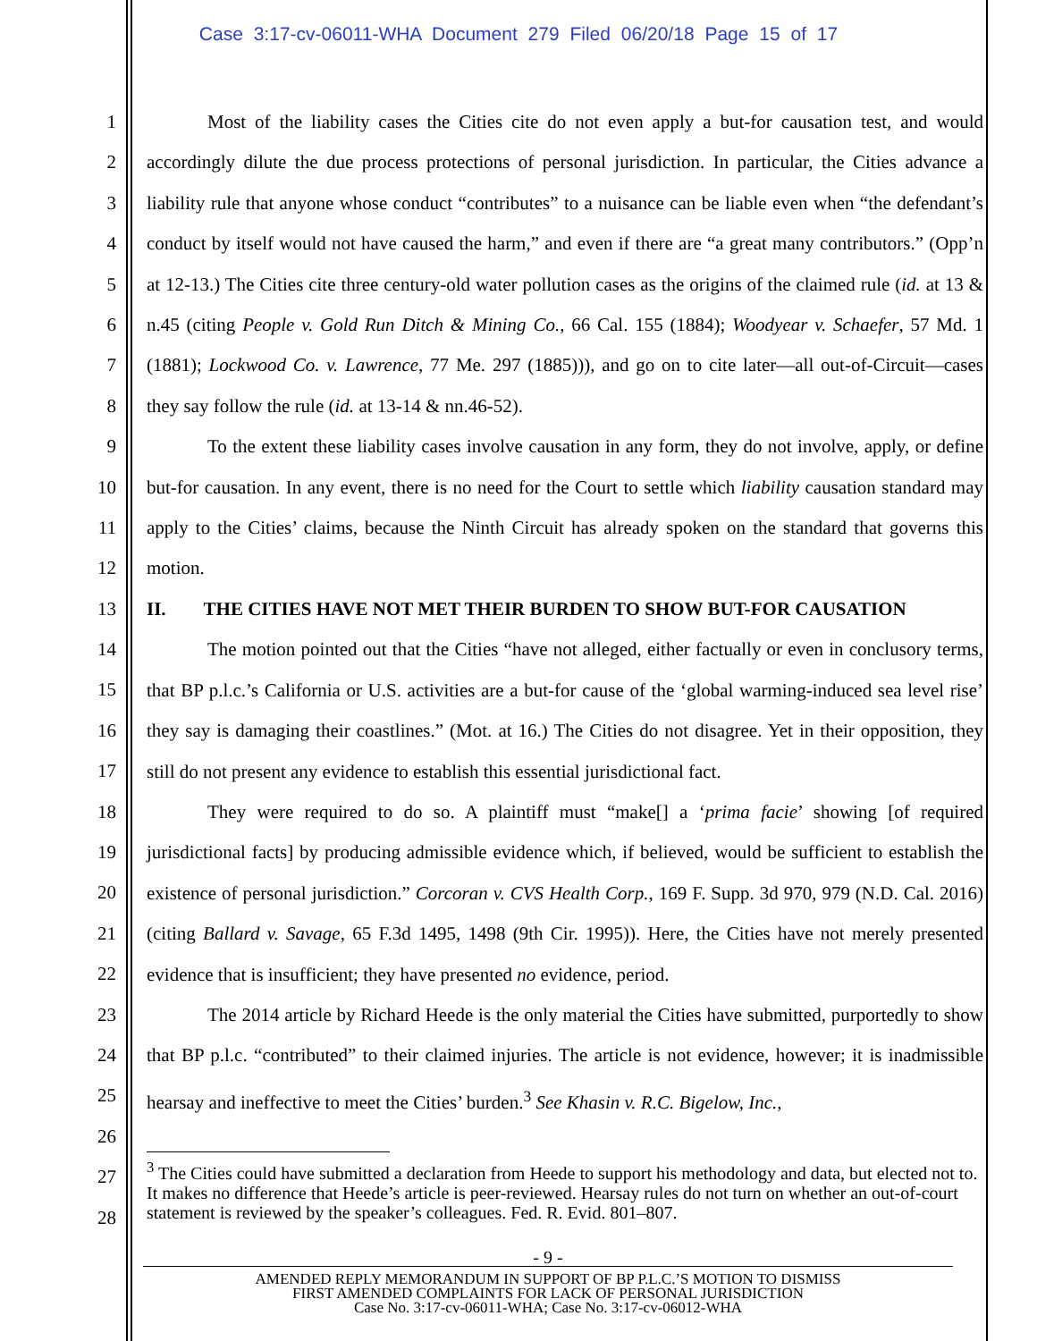Case 3:17-cv-06011-WHA Document 279 Filed 06/20/18 Page 15 of 17
1
2
3
4
5
6
7
8
9
10
11
12
13
14
15
16
17
18
19
20
21
22
23
24
25
26
27
28
Most of the liability cases the Cities cite do not even apply a but-for causation test, and would accordingly dilute the due process protections of personal jurisdiction. In particular, the Cities advance a liability rule that anyone whose conduct “contributes” to a nuisance can be liable even when “the defendant’s conduct by itself would not have caused the harm,” and even if there are “a great many contributors.” (Opp’n at 12-13.) The Cities cite three century-old water pollution cases as the origins of the claimed rule (id. at 13 & n.45 (citing People v. Gold Run Ditch & Mining Co., 66 Cal. 155 (1884); Woodyear v. Schaefer, 57 Md. 1 (1881); Lockwood Co. v. Lawrence, 77 Me. 297 (1885))), and go on to cite later—all out-of-Circuit—cases they say follow the rule (id. at 13-14 & nn.46-52).
To the extent these liability cases involve causation in any form, they do not involve, apply, or define but-for causation. In any event, there is no need for the Court to settle which liability causation standard may apply to the Cities’ claims, because the Ninth Circuit has already spoken on the standard that governs this motion.
II. THE CITIES HAVE NOT MET THEIR BURDEN TO SHOW BUT-FOR CAUSATION
The motion pointed out that the Cities “have not alleged, either factually or even in conclusory terms, that BP p.l.c.’s California or U.S. activities are a but-for cause of the ‘global warming-induced sea level rise’ they say is damaging their coastlines.” (Mot. at 16.) The Cities do not disagree. Yet in their opposition, they still do not present any evidence to establish this essential jurisdictional fact.
They were required to do so. A plaintiff must “make[] a ‘prima facie’ showing [of required jurisdictional facts] by producing admissible evidence which, if believed, would be sufficient to establish the existence of personal jurisdiction.” Corcoran v. CVS Health Corp., 169 F. Supp. 3d 970, 979 (N.D. Cal. 2016) (citing Ballard v. Savage, 65 F.3d 1495, 1498 (9th Cir. 1995)). Here, the Cities have not merely presented evidence that is insufficient; they have presented no evidence, period.
The 2014 article by Richard Heede is the only material the Cities have submitted, purportedly to show that BP p.l.c. “contributed” to their claimed injuries. The article is not evidence, however; it is inadmissible hearsay and ineffective to meet the Cities’ burden.<sup>3</sup> See Khasin v. R.C. Bigelow, Inc.,
<sup>3</sup> The Cities could have submitted a declaration from Heede to support his methodology and data, but elected not to. It makes no difference that Heede’s article is peer-reviewed. Hearsay rules do not turn on whether an out-of-court statement is reviewed by the speaker’s colleagues. Fed. R. Evid. 801–807.
- 9 -
AMENDED REPLY MEMORANDUM IN SUPPORT OF BP P.L.C.’S MOTION TO DISMISS
FIRST AMENDED COMPLAINTS FOR LACK OF PERSONAL JURISDICTION
Case No. 3:17-cv-06011-WHA; Case No. 3:17-cv-06012-WHA